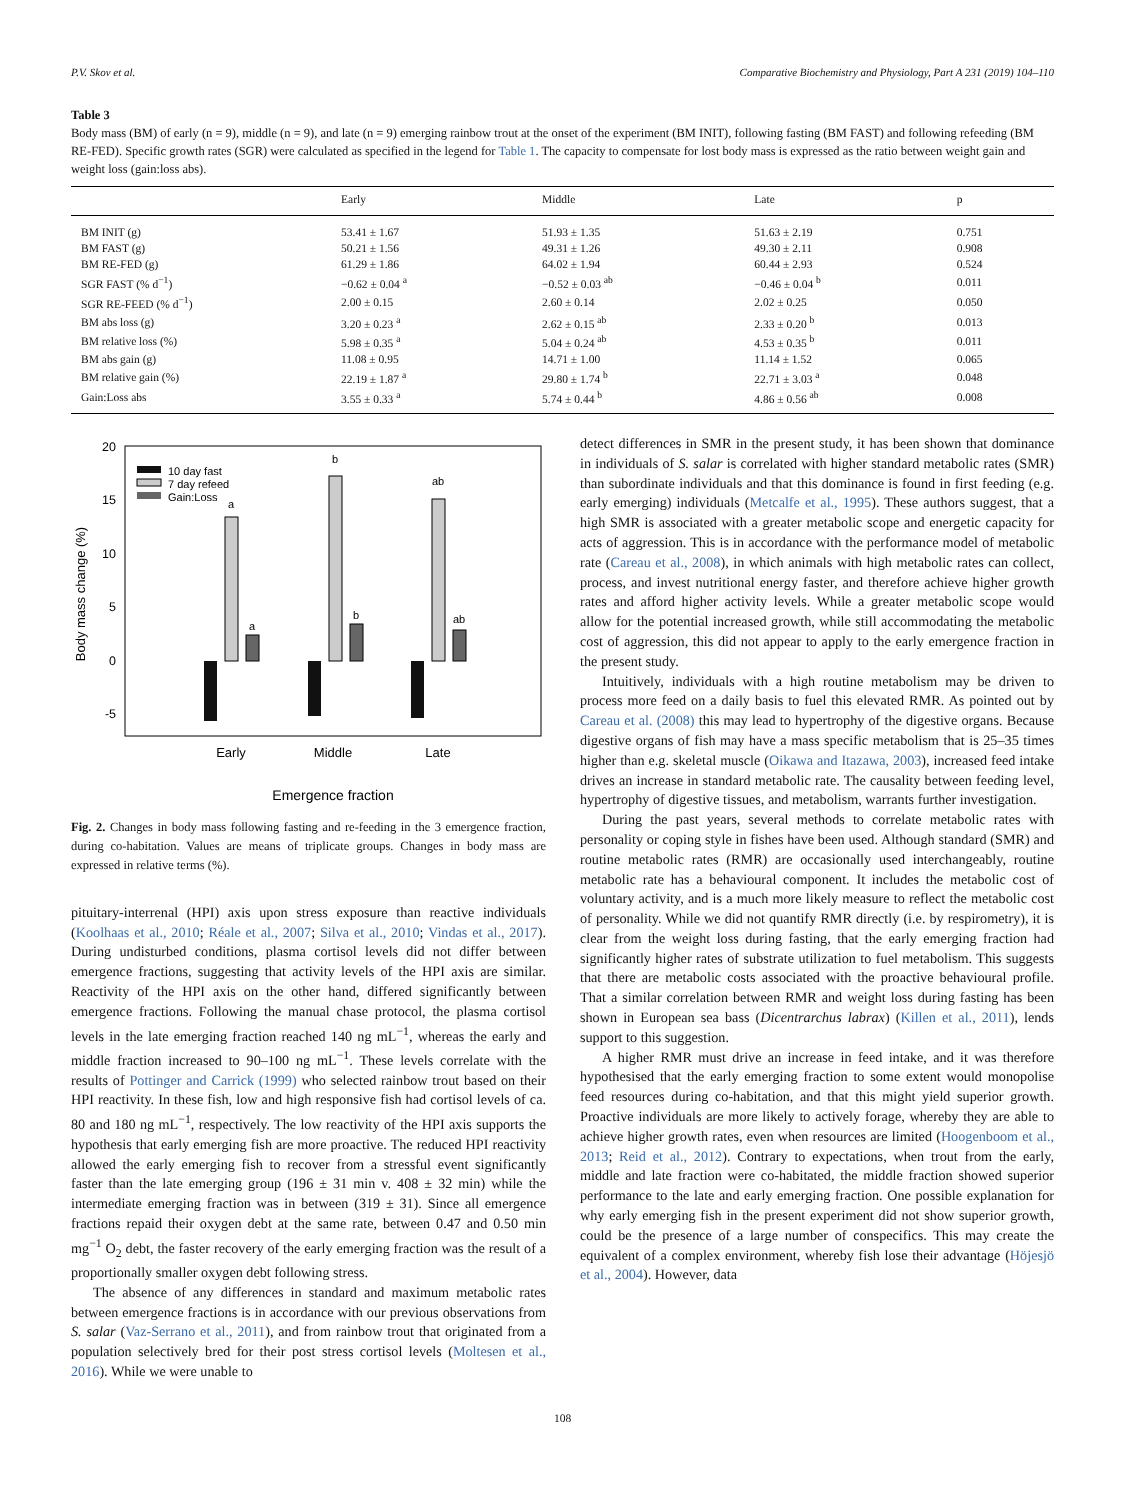P.V. Skov et al. Comparative Biochemistry and Physiology, Part A 231 (2019) 104–110
Table 3
Body mass (BM) of early (n = 9), middle (n = 9), and late (n = 9) emerging rainbow trout at the onset of the experiment (BM INIT), following fasting (BM FAST) and following refeeding (BM RE-FED). Specific growth rates (SGR) were calculated as specified in the legend for Table 1. The capacity to compensate for lost body mass is expressed as the ratio between weight gain and weight loss (gain:loss abs).
| | Early | Middle | Late | p |
| --- | --- | --- | --- | --- |
| BM INIT (g) | 53.41 ± 1.67 | 51.93 ± 1.35 | 51.63 ± 2.19 | 0.751 |
| BM FAST (g) | 50.21 ± 1.56 | 49.31 ± 1.26 | 49.30 ± 2.11 | 0.908 |
| BM RE-FED (g) | 61.29 ± 1.86 | 64.02 ± 1.94 | 60.44 ± 2.93 | 0.524 |
| SGR FAST (% d<sup>−1</sup>) | −0.62 ± 0.04 <sup>a</sup> | −0.52 ± 0.03 <sup>ab</sup> | −0.46 ± 0.04 <sup>b</sup> | 0.011 |
| SGR RE-FEED (% d<sup>−1</sup>) | 2.00 ± 0.15 | 2.60 ± 0.14 | 2.02 ± 0.25 | 0.050 |
| BM abs loss (g) | 3.20 ± 0.23 <sup>a</sup> | 2.62 ± 0.15 <sup>ab</sup> | 2.33 ± 0.20 <sup>b</sup> | 0.013 |
| BM relative loss (%) | 5.98 ± 0.35 <sup>a</sup> | 5.04 ± 0.24 <sup>ab</sup> | 4.53 ± 0.35 <sup>b</sup> | 0.011 |
| BM abs gain (g) | 11.08 ± 0.95 | 14.71 ± 1.00 | 11.14 ± 1.52 | 0.065 |
| BM relative gain (%) | 22.19 ± 1.87 <sup>a</sup> | 29.80 ± 1.74 <sup>b</sup> | 22.71 ± 3.03 <sup>a</sup> | 0.048 |
| Gain:Loss abs | 3.55 ± 0.33 <sup>a</sup> | 5.74 ± 0.44 <sup>b</sup> | 4.86 ± 0.56 <sup>ab</sup> | 0.008 |
20
15
10
5
0
-5
Body mass change (%)
a
a
b
b
ab
ab
10 day fast
7 day refeed
Gain:Loss
Early
Middle
Late
Emergence fraction
Fig. 2. Changes in body mass following fasting and re-feeding in the 3 emergence fraction, during co-habitation. Values are means of triplicate groups. Changes in body mass are expressed in relative terms (%).
pituitary-interrenal (HPI) axis upon stress exposure than reactive individuals (Koolhaas et al., 2010; Réale et al., 2007; Silva et al., 2010; Vindas et al., 2017). During undisturbed conditions, plasma cortisol levels did not differ between emergence fractions, suggesting that activity levels of the HPI axis are similar. Reactivity of the HPI axis on the other hand, differed significantly between emergence fractions. Following the manual chase protocol, the plasma cortisol levels in the late emerging fraction reached 140 ng mL<sup>−1</sup>, whereas the early and middle fraction increased to 90–100 ng mL<sup>−1</sup>. These levels correlate with the results of Pottinger and Carrick (1999) who selected rainbow trout based on their HPI reactivity. In these fish, low and high responsive fish had cortisol levels of ca. 80 and 180 ng mL<sup>−1</sup>, respectively. The low reactivity of the HPI axis supports the hypothesis that early emerging fish are more proactive. The reduced HPI reactivity allowed the early emerging fish to recover from a stressful event significantly faster than the late emerging group (196 ± 31 min v. 408 ± 32 min) while the intermediate emerging fraction was in between (319 ± 31). Since all emergence fractions repaid their oxygen debt at the same rate, between 0.47 and 0.50 min mg<sup>−1</sup> O<sub>2</sub> debt, the faster recovery of the early emerging fraction was the result of a proportionally smaller oxygen debt following stress.
The absence of any differences in standard and maximum metabolic rates between emergence fractions is in accordance with our previous observations from S. salar (Vaz-Serrano et al., 2011), and from rainbow trout that originated from a population selectively bred for their post stress cortisol levels (Moltesen et al., 2016). While we were unable to
detect differences in SMR in the present study, it has been shown that dominance in individuals of S. salar is correlated with higher standard metabolic rates (SMR) than subordinate individuals and that this dominance is found in first feeding (e.g. early emerging) individuals (Metcalfe et al., 1995). These authors suggest, that a high SMR is associated with a greater metabolic scope and energetic capacity for acts of aggression. This is in accordance with the performance model of metabolic rate (Careau et al., 2008), in which animals with high metabolic rates can collect, process, and invest nutritional energy faster, and therefore achieve higher growth rates and afford higher activity levels. While a greater metabolic scope would allow for the potential increased growth, while still accommodating the metabolic cost of aggression, this did not appear to apply to the early emergence fraction in the present study.
Intuitively, individuals with a high routine metabolism may be driven to process more feed on a daily basis to fuel this elevated RMR. As pointed out by Careau et al. (2008) this may lead to hypertrophy of the digestive organs. Because digestive organs of fish may have a mass specific metabolism that is 25–35 times higher than e.g. skeletal muscle (Oikawa and Itazawa, 2003), increased feed intake drives an increase in standard metabolic rate. The causality between feeding level, hypertrophy of digestive tissues, and metabolism, warrants further investigation.
During the past years, several methods to correlate metabolic rates with personality or coping style in fishes have been used. Although standard (SMR) and routine metabolic rates (RMR) are occasionally used interchangeably, routine metabolic rate has a behavioural component. It includes the metabolic cost of voluntary activity, and is a much more likely measure to reflect the metabolic cost of personality. While we did not quantify RMR directly (i.e. by respirometry), it is clear from the weight loss during fasting, that the early emerging fraction had significantly higher rates of substrate utilization to fuel metabolism. This suggests that there are metabolic costs associated with the proactive behavioural profile. That a similar correlation between RMR and weight loss during fasting has been shown in European sea bass (Dicentrarchus labrax) (Killen et al., 2011), lends support to this suggestion.
A higher RMR must drive an increase in feed intake, and it was therefore hypothesised that the early emerging fraction to some extent would monopolise feed resources during co-habitation, and that this might yield superior growth. Proactive individuals are more likely to actively forage, whereby they are able to achieve higher growth rates, even when resources are limited (Hoogenboom et al., 2013; Reid et al., 2012). Contrary to expectations, when trout from the early, middle and late fraction were co-habitated, the middle fraction showed superior performance to the late and early emerging fraction. One possible explanation for why early emerging fish in the present experiment did not show superior growth, could be the presence of a large number of conspecifics. This may create the equivalent of a complex environment, whereby fish lose their advantage (Höjesjö et al., 2004). However, data
108